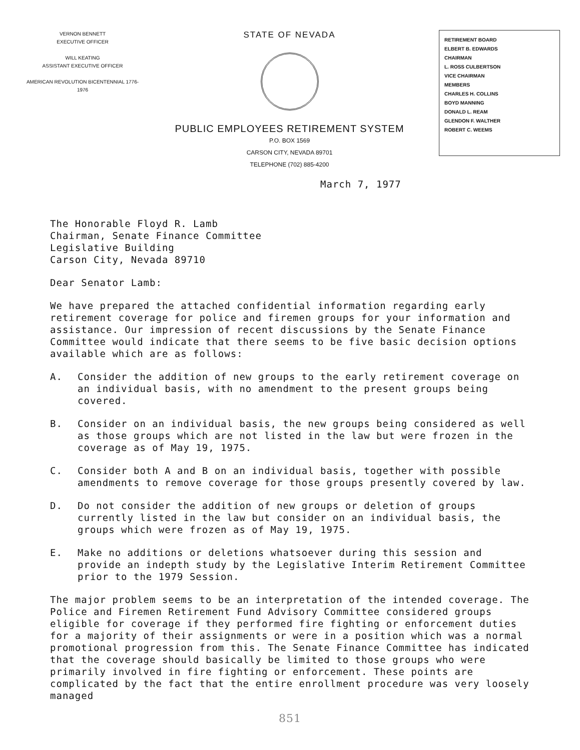VERNON BENNETT
EXECUTIVE OFFICER
WILL KEATING
ASSISTANT EXECUTIVE OFFICER
AMERICAN REVOLUTION BICENTENNIAL 1776-1976
STATE OF NEVADA
PUBLIC EMPLOYEES RETIREMENT SYSTEM
P.O. BOX 1569
CARSON CITY, NEVADA 89701
TELEPHONE (702) 885-4200
RETIREMENT BOARD
ELBERT B. EDWARDS
CHAIRMAN
L. ROSS CULBERTSON
VICE CHAIRMAN
MEMBERS
CHARLES H. COLLINS
BOYD MANNING
DONALD L. REAM
GLENDON F. WALTHER
ROBERT C. WEEMS
March 7, 1977
The Honorable Floyd R. Lamb
Chairman, Senate Finance Committee
Legislative Building
Carson City, Nevada 89710
Dear Senator Lamb:
We have prepared the attached confidential information regarding early retirement coverage for police and firemen groups for your information and assistance. Our impression of recent discussions by the Senate Finance Committee would indicate that there seems to be five basic decision options available which are as follows:
A. Consider the addition of new groups to the early retirement coverage on an individual basis, with no amendment to the present groups being covered.
B. Consider on an individual basis, the new groups being considered as well as those groups which are not listed in the law but were frozen in the coverage as of May 19, 1975.
C. Consider both A and B on an individual basis, together with possible amendments to remove coverage for those groups presently covered by law.
D. Do not consider the addition of new groups or deletion of groups currently listed in the law but consider on an individual basis, the groups which were frozen as of May 19, 1975.
E. Make no additions or deletions whatsoever during this session and provide an indepth study by the Legislative Interim Retirement Committee prior to the 1979 Session.
The major problem seems to be an interpretation of the intended coverage. The Police and Firemen Retirement Fund Advisory Committee considered groups eligible for coverage if they performed fire fighting or enforcement duties for a majority of their assignments or were in a position which was a normal promotional progression from this. The Senate Finance Committee has indicated that the coverage should basically be limited to those groups who were primarily involved in fire fighting or enforcement. These points are complicated by the fact that the entire enrollment procedure was very loosely managed
851